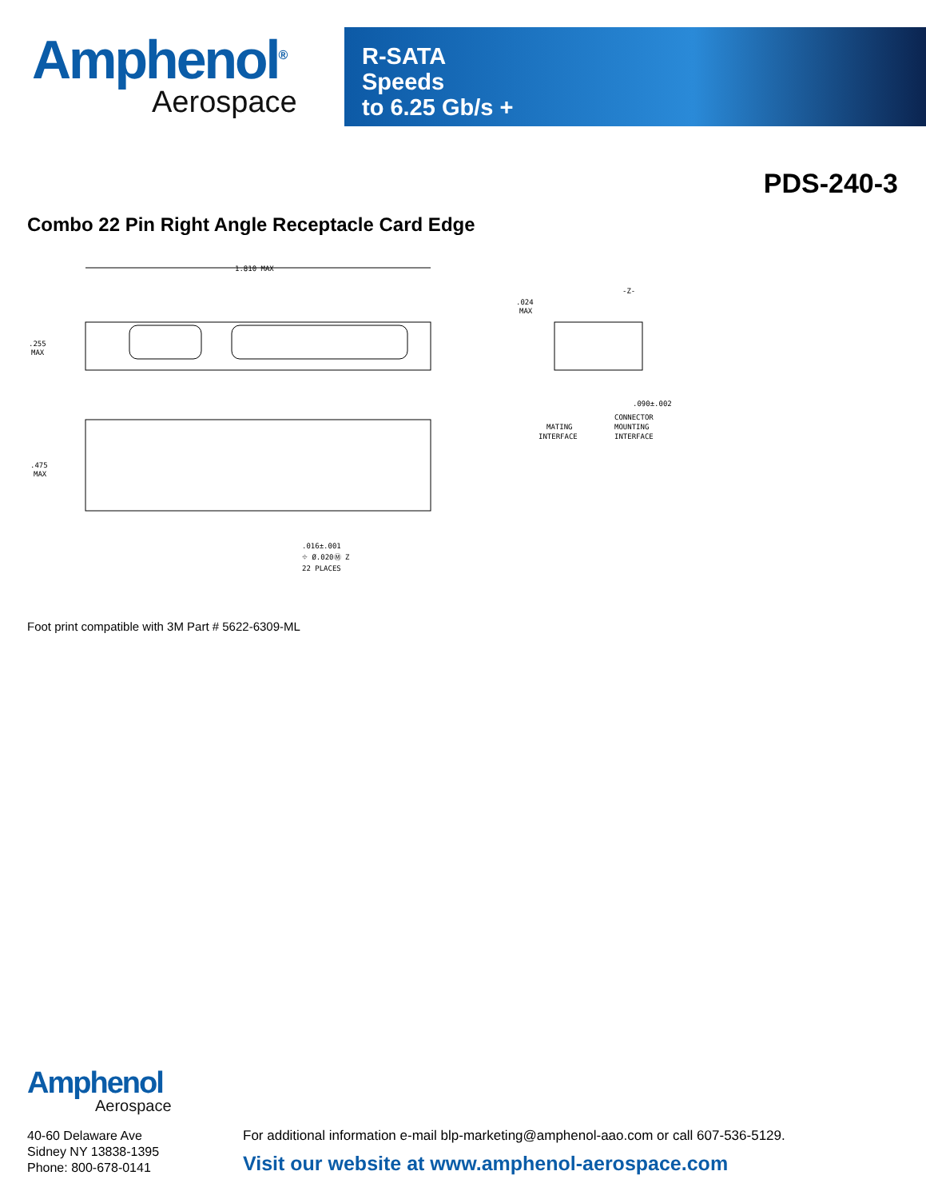Amphenol<sup>®</sup>
Aerospace
R-SATA
Speeds
to 6.25 Gb/s +
PDS-240-3
Combo 22 Pin Right Angle Receptacle Card Edge
1.810 MAX
.255
MAX
.475
MAX
.016±.001
⌖ Ø.020Ⓜ Z
22 PLACES
-Z-
.024
MAX
.090±.002
MATING
INTERFACE
CONNECTOR
MOUNTING
INTERFACE
Foot print compatible with 3M Part # 5622-6309-ML
Amphenol
Aerospace
40-60 Delaware Ave
Sidney NY 13838-1395
Phone: 800-678-0141
For additional information e-mail blp-marketing@amphenol-aao.com or call 607-536-5129.
Visit our website at www.amphenol-aerospace.com